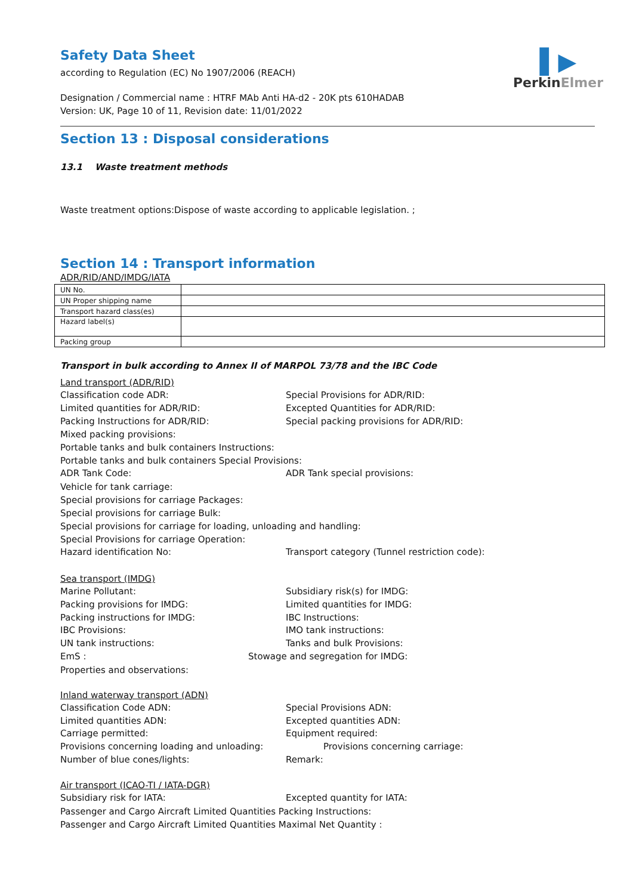▌▶
PerkinElmer
Safety Data Sheet
according to Regulation (EC) No 1907/2006 (REACH)
Designation / Commercial name : HTRF MAb Anti HA-d2 - 20K pts 610HADAB
Version: UK, Page 10 of 11, Revision date: 11/01/2022
Section 13 : Disposal considerations
13.1 Waste treatment methods
Waste treatment options:Dispose of waste according to applicable legislation. ;
Section 14 : Transport information
ADR/RID/AND/IMDG/IATA
| UN No. | |
| UN Proper shipping name | |
| Transport hazard class(es) | |
| Hazard label(s) | |
| Packing group | |
Transport in bulk according to Annex II of MARPOL 73/78 and the IBC Code
Land transport (ADR/RID)
Classification code ADR: Special Provisions for ADR/RID:
Limited quantities for ADR/RID: Excepted Quantities for ADR/RID:
Packing Instructions for ADR/RID: Special packing provisions for ADR/RID:
Mixed packing provisions:
Portable tanks and bulk containers Instructions:
Portable tanks and bulk containers Special Provisions:
ADR Tank Code: ADR Tank special provisions:
Vehicle for tank carriage:
Special provisions for carriage Packages:
Special provisions for carriage Bulk:
Special provisions for carriage for loading, unloading and handling:
Special Provisions for carriage Operation:
Hazard identification No: Transport category (Tunnel restriction code):
Sea transport (IMDG)
Marine Pollutant: Subsidiary risk(s) for IMDG:
Packing provisions for IMDG: Limited quantities for IMDG:
Packing instructions for IMDG: IBC Instructions:
IBC Provisions: IMO tank instructions:
UN tank instructions: Tanks and bulk Provisions:
EmS : Stowage and segregation for IMDG:
Properties and observations:
Inland waterway transport (ADN)
Classification Code ADN: Special Provisions ADN:
Limited quantities ADN: Excepted quantities ADN:
Carriage permitted: Equipment required:
Provisions concerning loading and unloading: Provisions concerning carriage:
Number of blue cones/lights: Remark:
Air transport (ICAO-TI / IATA-DGR)
Subsidiary risk for IATA: Excepted quantity for IATA:
Passenger and Cargo Aircraft Limited Quantities Packing Instructions:
Passenger and Cargo Aircraft Limited Quantities Maximal Net Quantity :